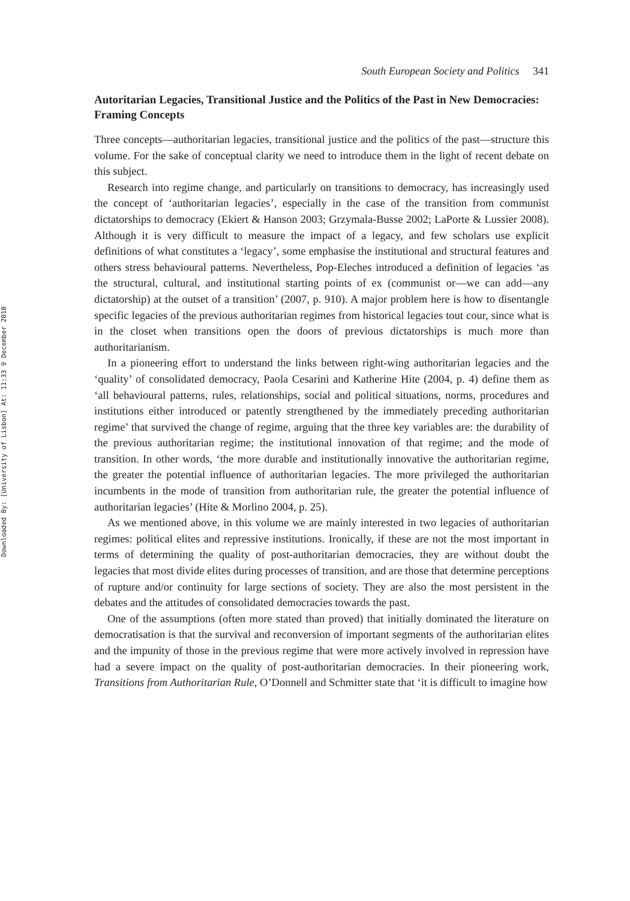Downloaded By: [University of Lisbon] At: 11:33 9 December 2010
South European Society and Politics 341
Autoritarian Legacies, Transitional Justice and the Politics of the Past in New Democracies: Framing Concepts
Three concepts—authoritarian legacies, transitional justice and the politics of the past—structure this volume. For the sake of conceptual clarity we need to introduce them in the light of recent debate on this subject.
Research into regime change, and particularly on transitions to democracy, has increasingly used the concept of ‘authoritarian legacies’, especially in the case of the transition from communist dictatorships to democracy (Ekiert & Hanson 2003; Grzymala-Busse 2002; LaPorte & Lussier 2008). Although it is very difficult to measure the impact of a legacy, and few scholars use explicit definitions of what constitutes a ‘legacy’, some emphasise the institutional and structural features and others stress behavioural patterns. Nevertheless, Pop-Eleches introduced a definition of legacies ‘as the structural, cultural, and institutional starting points of ex (communist or—we can add—any dictatorship) at the outset of a transition’ (2007, p. 910). A major problem here is how to disentangle specific legacies of the previous authoritarian regimes from historical legacies tout cour, since what is in the closet when transitions open the doors of previous dictatorships is much more than authoritarianism.
In a pioneering effort to understand the links between right-wing authoritarian legacies and the ‘quality’ of consolidated democracy, Paola Cesarini and Katherine Hite (2004, p. 4) define them as ‘all behavioural patterns, rules, relationships, social and political situations, norms, procedures and institutions either introduced or patently strengthened by the immediately preceding authoritarian regime’ that survived the change of regime, arguing that the three key variables are: the durability of the previous authoritarian regime; the institutional innovation of that regime; and the mode of transition. In other words, ‘the more durable and institutionally innovative the authoritarian regime, the greater the potential influence of authoritarian legacies. The more privileged the authoritarian incumbents in the mode of transition from authoritarian rule, the greater the potential influence of authoritarian legacies’ (Hite & Morlino 2004, p. 25).
As we mentioned above, in this volume we are mainly interested in two legacies of authoritarian regimes: political elites and repressive institutions. Ironically, if these are not the most important in terms of determining the quality of post-authoritarian democracies, they are without doubt the legacies that most divide elites during processes of transition, and are those that determine perceptions of rupture and/or continuity for large sections of society. They are also the most persistent in the debates and the attitudes of consolidated democracies towards the past.
One of the assumptions (often more stated than proved) that initially dominated the literature on democratisation is that the survival and reconversion of important segments of the authoritarian elites and the impunity of those in the previous regime that were more actively involved in repression have had a severe impact on the quality of post-authoritarian democracies. In their pioneering work, Transitions from Authoritarian Rule, O’Donnell and Schmitter state that ‘it is difficult to imagine how